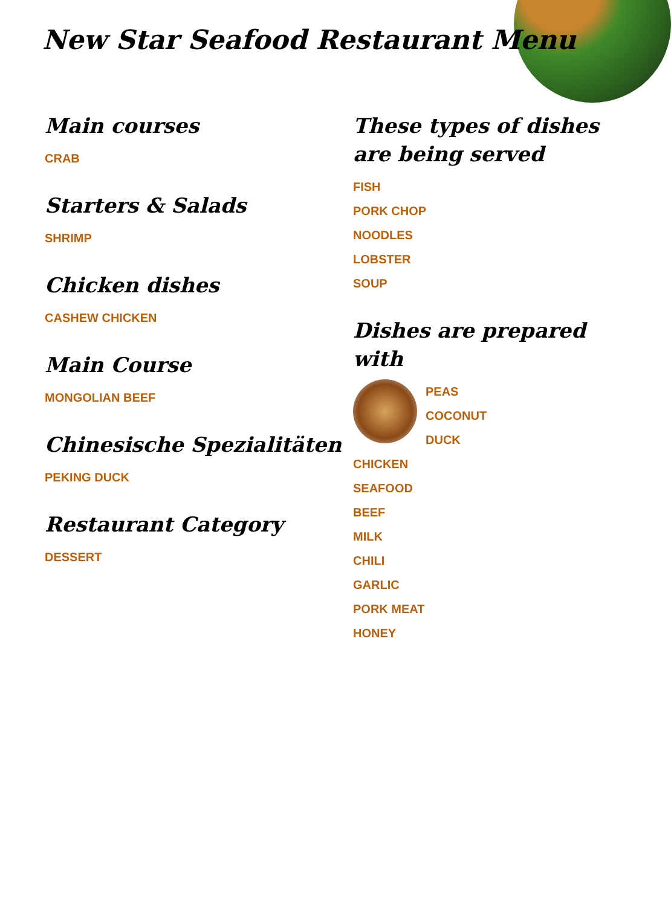New Star Seafood Restaurant Menu
Main courses
CRAB
Starters & Salads
SHRIMP
Chicken dishes
CASHEW CHICKEN
Main Course
MONGOLIAN BEEF
Chinesische Spezialitäten
PEKING DUCK
Restaurant Category
DESSERT
These types of dishes are being served
FISH
PORK CHOP
NOODLES
LOBSTER
SOUP
Dishes are prepared with
PEAS
COCONUT
DUCK
CHICKEN
SEAFOOD
BEEF
MILK
CHILI
GARLIC
PORK MEAT
HONEY